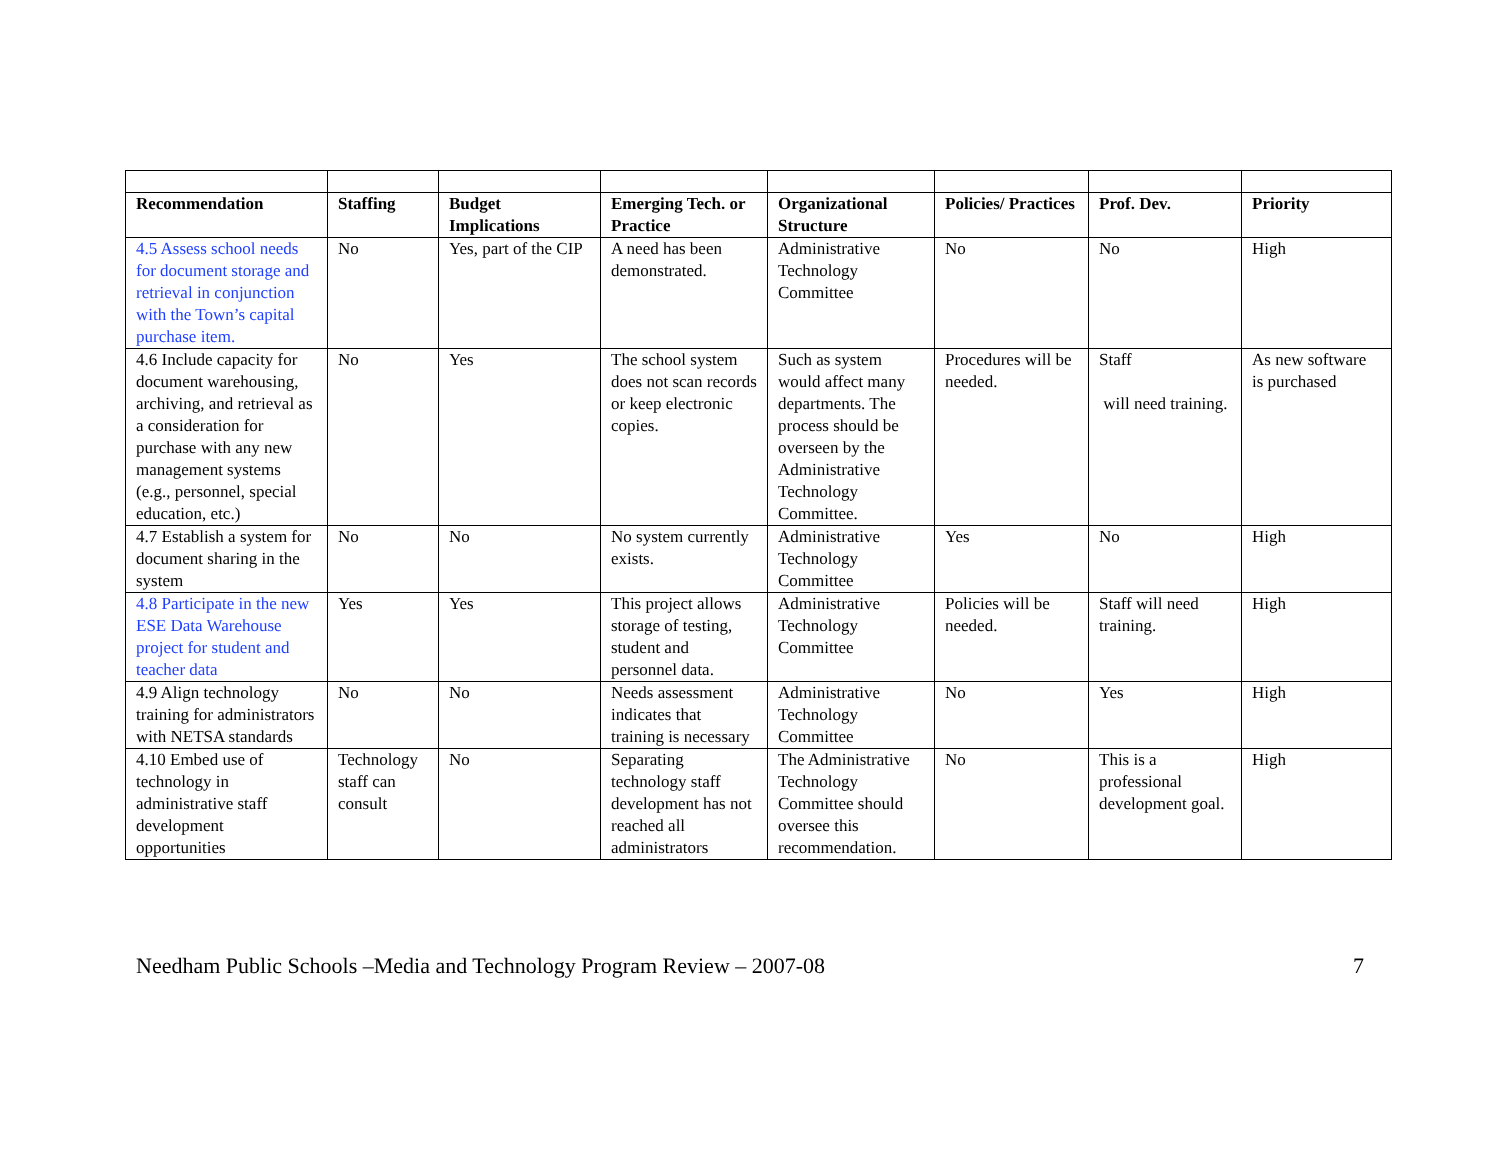| Recommendation | Staffing | Budget Implications | Emerging Tech. or Practice | Organizational Structure | Policies/ Practices | Prof. Dev. | Priority |
| --- | --- | --- | --- | --- | --- | --- | --- |
| 4.5 Assess school needs for document storage and retrieval in conjunction with the Town’s capital purchase item. | No | Yes, part of the CIP | A need has been demonstrated. | Administrative Technology Committee | No | No | High |
| 4.6 Include capacity for document warehousing, archiving, and retrieval as a consideration for purchase with any new management systems (e.g., personnel, special education, etc.) | No | Yes | The school system does not scan records or keep electronic copies. | Such as system would affect many departments. The process should be overseen by the Administrative Technology Committee. | Procedures will be needed. | Staff will need training. | As new software is purchased |
| 4.7 Establish a system for document sharing in the system | No | No | No system currently exists. | Administrative Technology Committee | Yes | No | High |
| 4.8 Participate in the new ESE Data Warehouse project for student and teacher data | Yes | Yes | This project allows storage of testing, student and personnel data. | Administrative Technology Committee | Policies will be needed. | Staff will need training. | High |
| 4.9 Align technology training for administrators with NETSA standards | No | No | Needs assessment indicates that training is necessary | Administrative Technology Committee | No | Yes | High |
| 4.10 Embed use of technology in administrative staff development opportunities | Technology staff can consult | No | Separating technology staff development has not reached all administrators | The Administrative Technology Committee should oversee this recommendation. | No | This is a professional development goal. | High |
Needham Public Schools –Media and Technology Program Review – 2007-08 7